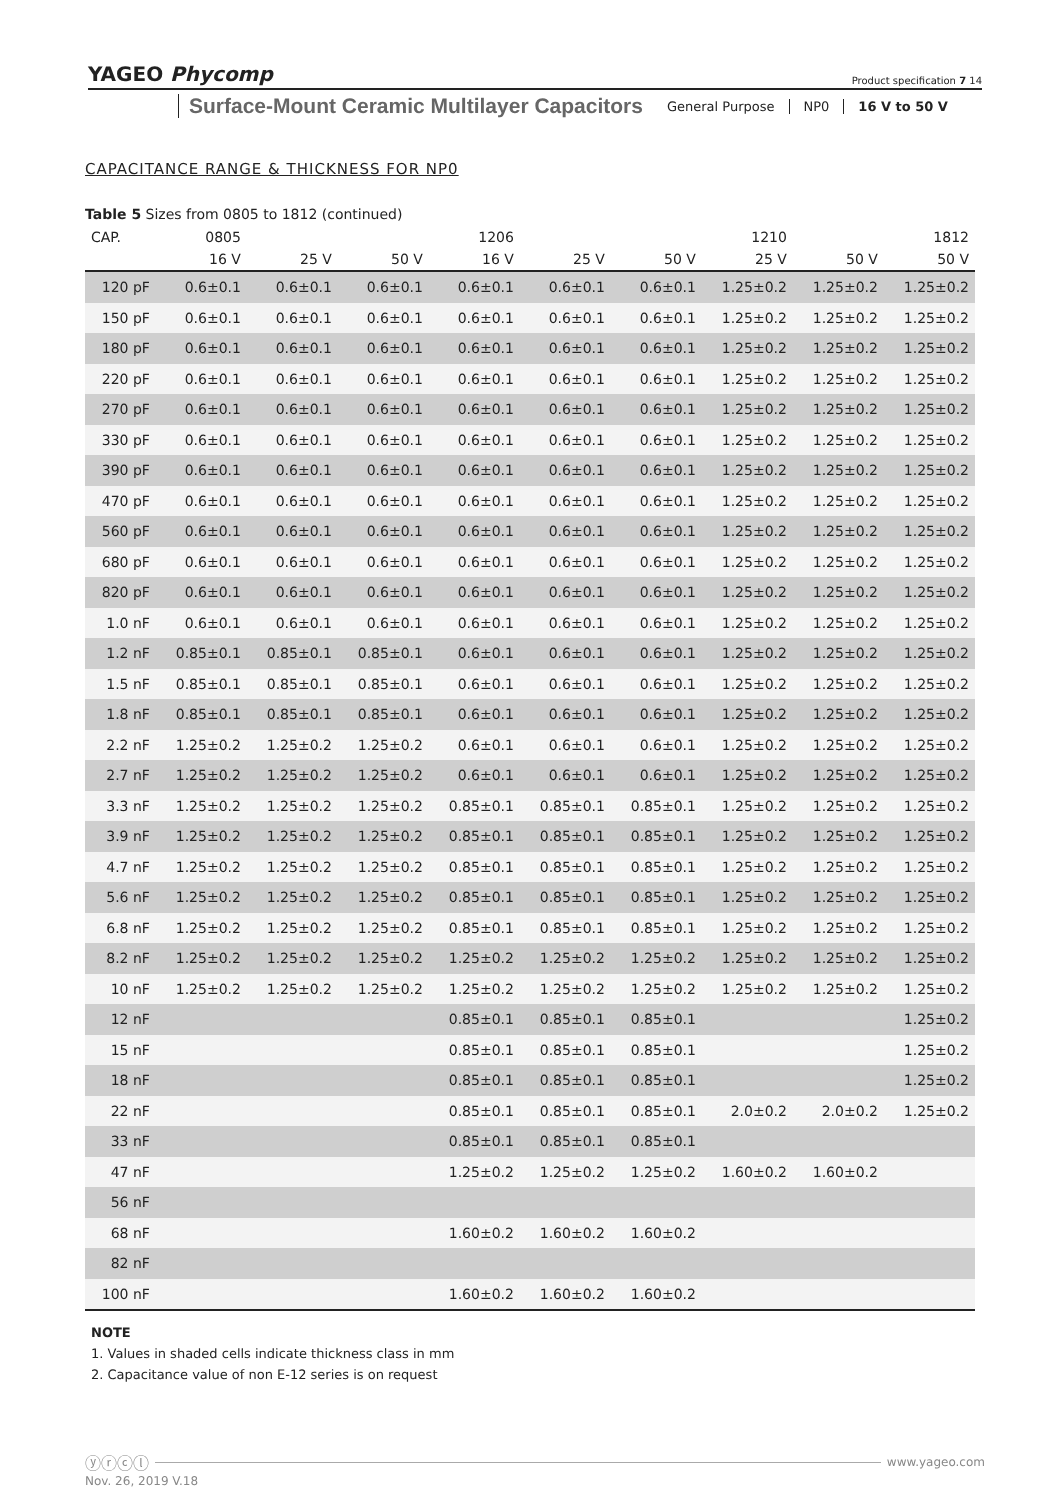YAGEO Phycomp Product specification 7 14
Surface-Mount Ceramic Multilayer Capacitors
General Purpose NP0 16 V to 50 V
CAPACITANCE RANGE & THICKNESS FOR NP0
Table 5 Sizes from 0805 to 1812 (continued)
| CAP. | 0805 | | | 1206 | | | 1210 | | 1812 |
| --- | --- | --- | --- | --- | --- | --- | --- | --- | --- |
| | 16 V | 25 V | 50 V | 16 V | 25 V | 50 V | 25 V | 50 V | 50 V |
| 120 pF | 0.6±0.1 | 0.6±0.1 | 0.6±0.1 | 0.6±0.1 | 0.6±0.1 | 0.6±0.1 | 1.25±0.2 | 1.25±0.2 | 1.25±0.2 |
| 150 pF | 0.6±0.1 | 0.6±0.1 | 0.6±0.1 | 0.6±0.1 | 0.6±0.1 | 0.6±0.1 | 1.25±0.2 | 1.25±0.2 | 1.25±0.2 |
| 180 pF | 0.6±0.1 | 0.6±0.1 | 0.6±0.1 | 0.6±0.1 | 0.6±0.1 | 0.6±0.1 | 1.25±0.2 | 1.25±0.2 | 1.25±0.2 |
| 220 pF | 0.6±0.1 | 0.6±0.1 | 0.6±0.1 | 0.6±0.1 | 0.6±0.1 | 0.6±0.1 | 1.25±0.2 | 1.25±0.2 | 1.25±0.2 |
| 270 pF | 0.6±0.1 | 0.6±0.1 | 0.6±0.1 | 0.6±0.1 | 0.6±0.1 | 0.6±0.1 | 1.25±0.2 | 1.25±0.2 | 1.25±0.2 |
| 330 pF | 0.6±0.1 | 0.6±0.1 | 0.6±0.1 | 0.6±0.1 | 0.6±0.1 | 0.6±0.1 | 1.25±0.2 | 1.25±0.2 | 1.25±0.2 |
| 390 pF | 0.6±0.1 | 0.6±0.1 | 0.6±0.1 | 0.6±0.1 | 0.6±0.1 | 0.6±0.1 | 1.25±0.2 | 1.25±0.2 | 1.25±0.2 |
| 470 pF | 0.6±0.1 | 0.6±0.1 | 0.6±0.1 | 0.6±0.1 | 0.6±0.1 | 0.6±0.1 | 1.25±0.2 | 1.25±0.2 | 1.25±0.2 |
| 560 pF | 0.6±0.1 | 0.6±0.1 | 0.6±0.1 | 0.6±0.1 | 0.6±0.1 | 0.6±0.1 | 1.25±0.2 | 1.25±0.2 | 1.25±0.2 |
| 680 pF | 0.6±0.1 | 0.6±0.1 | 0.6±0.1 | 0.6±0.1 | 0.6±0.1 | 0.6±0.1 | 1.25±0.2 | 1.25±0.2 | 1.25±0.2 |
| 820 pF | 0.6±0.1 | 0.6±0.1 | 0.6±0.1 | 0.6±0.1 | 0.6±0.1 | 0.6±0.1 | 1.25±0.2 | 1.25±0.2 | 1.25±0.2 |
| 1.0 nF | 0.6±0.1 | 0.6±0.1 | 0.6±0.1 | 0.6±0.1 | 0.6±0.1 | 0.6±0.1 | 1.25±0.2 | 1.25±0.2 | 1.25±0.2 |
| 1.2 nF | 0.85±0.1 | 0.85±0.1 | 0.85±0.1 | 0.6±0.1 | 0.6±0.1 | 0.6±0.1 | 1.25±0.2 | 1.25±0.2 | 1.25±0.2 |
| 1.5 nF | 0.85±0.1 | 0.85±0.1 | 0.85±0.1 | 0.6±0.1 | 0.6±0.1 | 0.6±0.1 | 1.25±0.2 | 1.25±0.2 | 1.25±0.2 |
| 1.8 nF | 0.85±0.1 | 0.85±0.1 | 0.85±0.1 | 0.6±0.1 | 0.6±0.1 | 0.6±0.1 | 1.25±0.2 | 1.25±0.2 | 1.25±0.2 |
| 2.2 nF | 1.25±0.2 | 1.25±0.2 | 1.25±0.2 | 0.6±0.1 | 0.6±0.1 | 0.6±0.1 | 1.25±0.2 | 1.25±0.2 | 1.25±0.2 |
| 2.7 nF | 1.25±0.2 | 1.25±0.2 | 1.25±0.2 | 0.6±0.1 | 0.6±0.1 | 0.6±0.1 | 1.25±0.2 | 1.25±0.2 | 1.25±0.2 |
| 3.3 nF | 1.25±0.2 | 1.25±0.2 | 1.25±0.2 | 0.85±0.1 | 0.85±0.1 | 0.85±0.1 | 1.25±0.2 | 1.25±0.2 | 1.25±0.2 |
| 3.9 nF | 1.25±0.2 | 1.25±0.2 | 1.25±0.2 | 0.85±0.1 | 0.85±0.1 | 0.85±0.1 | 1.25±0.2 | 1.25±0.2 | 1.25±0.2 |
| 4.7 nF | 1.25±0.2 | 1.25±0.2 | 1.25±0.2 | 0.85±0.1 | 0.85±0.1 | 0.85±0.1 | 1.25±0.2 | 1.25±0.2 | 1.25±0.2 |
| 5.6 nF | 1.25±0.2 | 1.25±0.2 | 1.25±0.2 | 0.85±0.1 | 0.85±0.1 | 0.85±0.1 | 1.25±0.2 | 1.25±0.2 | 1.25±0.2 |
| 6.8 nF | 1.25±0.2 | 1.25±0.2 | 1.25±0.2 | 0.85±0.1 | 0.85±0.1 | 0.85±0.1 | 1.25±0.2 | 1.25±0.2 | 1.25±0.2 |
| 8.2 nF | 1.25±0.2 | 1.25±0.2 | 1.25±0.2 | 1.25±0.2 | 1.25±0.2 | 1.25±0.2 | 1.25±0.2 | 1.25±0.2 | 1.25±0.2 |
| 10 nF | 1.25±0.2 | 1.25±0.2 | 1.25±0.2 | 1.25±0.2 | 1.25±0.2 | 1.25±0.2 | 1.25±0.2 | 1.25±0.2 | 1.25±0.2 |
| 12 nF | | | | 0.85±0.1 | 0.85±0.1 | 0.85±0.1 | | | 1.25±0.2 |
| 15 nF | | | | 0.85±0.1 | 0.85±0.1 | 0.85±0.1 | | | 1.25±0.2 |
| 18 nF | | | | 0.85±0.1 | 0.85±0.1 | 0.85±0.1 | | | 1.25±0.2 |
| 22 nF | | | | 0.85±0.1 | 0.85±0.1 | 0.85±0.1 | 2.0±0.2 | 2.0±0.2 | 1.25±0.2 |
| 33 nF | | | | 0.85±0.1 | 0.85±0.1 | 0.85±0.1 | | | |
| 47 nF | | | | 1.25±0.2 | 1.25±0.2 | 1.25±0.2 | 1.60±0.2 | 1.60±0.2 | |
| 56 nF | | | | | | | | | |
| 68 nF | | | | 1.60±0.2 | 1.60±0.2 | 1.60±0.2 | | | |
| 82 nF | | | | | | | | | |
| 100 nF | | | | 1.60±0.2 | 1.60±0.2 | 1.60±0.2 | | | |
NOTE
1. Values in shaded cells indicate thickness class in mm
2. Capacitance value of non E-12 series is on request
ⓨⓡⓒⓛ www.yageo.com
Nov. 26, 2019 V.18